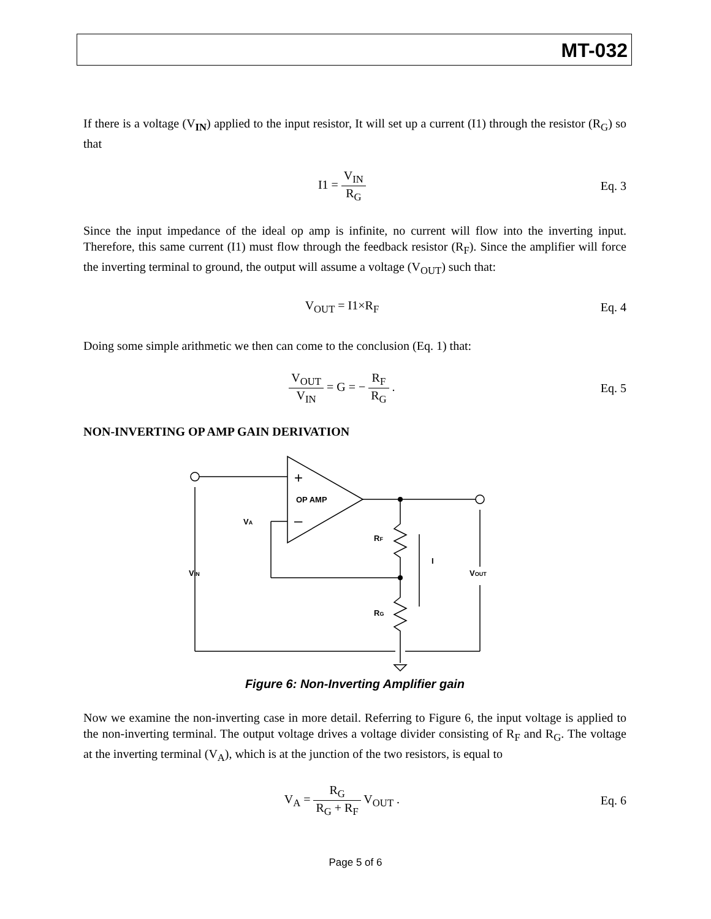MT-032
If there is a voltage (V<sub>IN</sub>) applied to the input resistor, It will set up a current (I1) through the resistor (R<sub>G</sub>) so that
I1 = V<sub>IN</sub> R<sub>G</sub> Eq. 3
Since the input impedance of the ideal op amp is infinite, no current will flow into the inverting input. Therefore, this same current (I1) must flow through the feedback resistor (R<sub>F</sub>). Since the amplifier will force the inverting terminal to ground, the output will assume a voltage (V<sub>OUT</sub>) such that:
V<sub>OUT</sub> = I1×R<sub>F</sub> Eq. 4
Doing some simple arithmetic we then can come to the conclusion (Eq. 1) that:
V<sub>OUT</sub> V<sub>IN</sub> = G = − R<sub>F</sub> R<sub>G</sub> . Eq. 5
NON-INVERTING OP AMP GAIN DERIVATION
+
–
OP AMP
VA
RF
RG
I
VIN
VOUT
Figure 6: Non-Inverting Amplifier gain
Now we examine the non-inverting case in more detail. Referring to Figure 6, the input voltage is applied to the non-inverting terminal. The output voltage drives a voltage divider consisting of R<sub>F</sub> and R<sub>G</sub>. The voltage at the inverting terminal (V<sub>A</sub>), which is at the junction of the two resistors, is equal to
V<sub>A</sub> = R<sub>G</sub> R<sub>G</sub> + R<sub>F</sub> V<sub>OUT</sub> . Eq. 6
Page 5 of 6